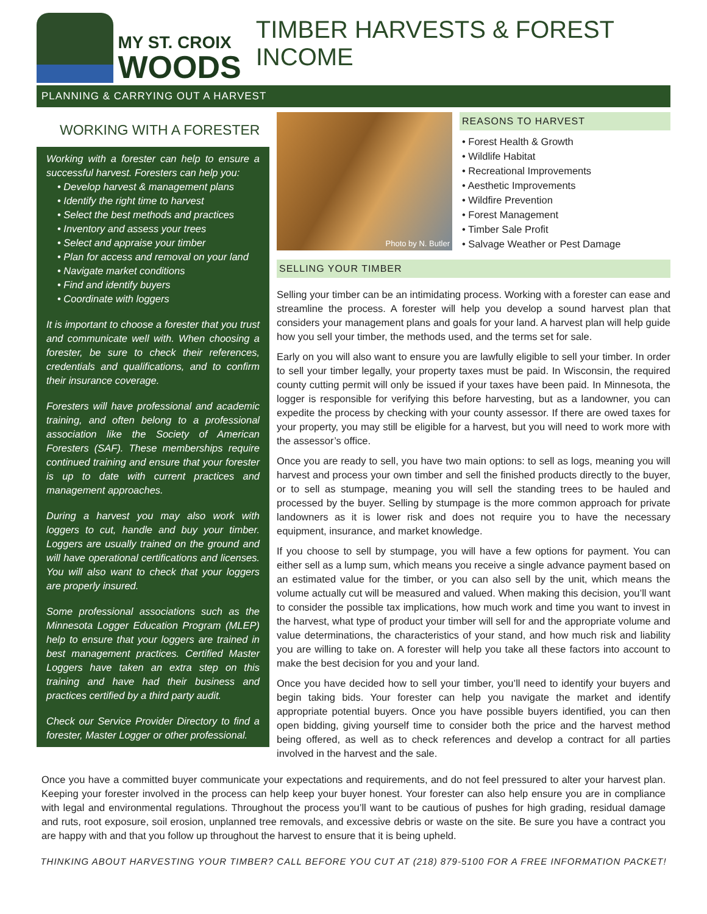MY ST. CROIX
WOODS
TIMBER HARVESTS & FOREST INCOME
PLANNING & CARRYING OUT A HARVEST
WORKING WITH A FORESTER
Working with a forester can help to ensure a successful harvest. Foresters can help you:
• Develop harvest & management plans
• Identify the right time to harvest
• Select the best methods and practices
• Inventory and assess your trees
• Select and appraise your timber
• Plan for access and removal on your land
• Navigate market conditions
• Find and identify buyers
• Coordinate with loggers
It is important to choose a forester that you trust and communicate well with. When choosing a forester, be sure to check their references, credentials and qualifications, and to confirm their insurance coverage.
Foresters will have professional and academic training, and often belong to a professional association like the Society of American Foresters (SAF). These memberships require continued training and ensure that your forester is up to date with current practices and management approaches.
During a harvest you may also work with loggers to cut, handle and buy your timber. Loggers are usually trained on the ground and will have operational certifications and licenses. You will also want to check that your loggers are properly insured.
Some professional associations such as the Minnesota Logger Education Program (MLEP) help to ensure that your loggers are trained in best management practices. Certified Master Loggers have taken an extra step on this training and have had their business and practices certified by a third party audit.
Check our Service Provider Directory to find a forester, Master Logger or other professional.
Photo by N. Butler
REASONS TO HARVEST
• Forest Health & Growth
• Wildlife Habitat
• Recreational Improvements
• Aesthetic Improvements
• Wildfire Prevention
• Forest Management
• Timber Sale Profit
• Salvage Weather or Pest Damage
SELLING YOUR TIMBER
Selling your timber can be an intimidating process. Working with a forester can ease and streamline the process. A forester will help you develop a sound harvest plan that considers your management plans and goals for your land. A harvest plan will help guide how you sell your timber, the methods used, and the terms set for sale.
Early on you will also want to ensure you are lawfully eligible to sell your timber. In order to sell your timber legally, your property taxes must be paid. In Wisconsin, the required county cutting permit will only be issued if your taxes have been paid. In Minnesota, the logger is responsible for verifying this before harvesting, but as a landowner, you can expedite the process by checking with your county assessor. If there are owed taxes for your property, you may still be eligible for a harvest, but you will need to work more with the assessor’s office.
Once you are ready to sell, you have two main options: to sell as logs, meaning you will harvest and process your own timber and sell the finished products directly to the buyer, or to sell as stumpage, meaning you will sell the standing trees to be hauled and processed by the buyer. Selling by stumpage is the more common approach for private landowners as it is lower risk and does not require you to have the necessary equipment, insurance, and market knowledge.
If you choose to sell by stumpage, you will have a few options for payment. You can either sell as a lump sum, which means you receive a single advance payment based on an estimated value for the timber, or you can also sell by the unit, which means the volume actually cut will be measured and valued. When making this decision, you’ll want to consider the possible tax implications, how much work and time you want to invest in the harvest, what type of product your timber will sell for and the appropriate volume and value determinations, the characteristics of your stand, and how much risk and liability you are willing to take on. A forester will help you take all these factors into account to make the best decision for you and your land.
Once you have decided how to sell your timber, you’ll need to identify your buyers and begin taking bids. Your forester can help you navigate the market and identify appropriate potential buyers. Once you have possible buyers identified, you can then open bidding, giving yourself time to consider both the price and the harvest method being offered, as well as to check references and develop a contract for all parties involved in the harvest and the sale.
Once you have a committed buyer communicate your expectations and requirements, and do not feel pressured to alter your harvest plan. Keeping your forester involved in the process can help keep your buyer honest. Your forester can also help ensure you are in compliance with legal and environmental regulations. Throughout the process you’ll want to be cautious of pushes for high grading, residual damage and ruts, root exposure, soil erosion, unplanned tree removals, and excessive debris or waste on the site. Be sure you have a contract you are happy with and that you follow up throughout the harvest to ensure that it is being upheld.
THINKING ABOUT HARVESTING YOUR TIMBER? CALL BEFORE YOU CUT AT (218) 879-5100 FOR A FREE INFORMATION PACKET!